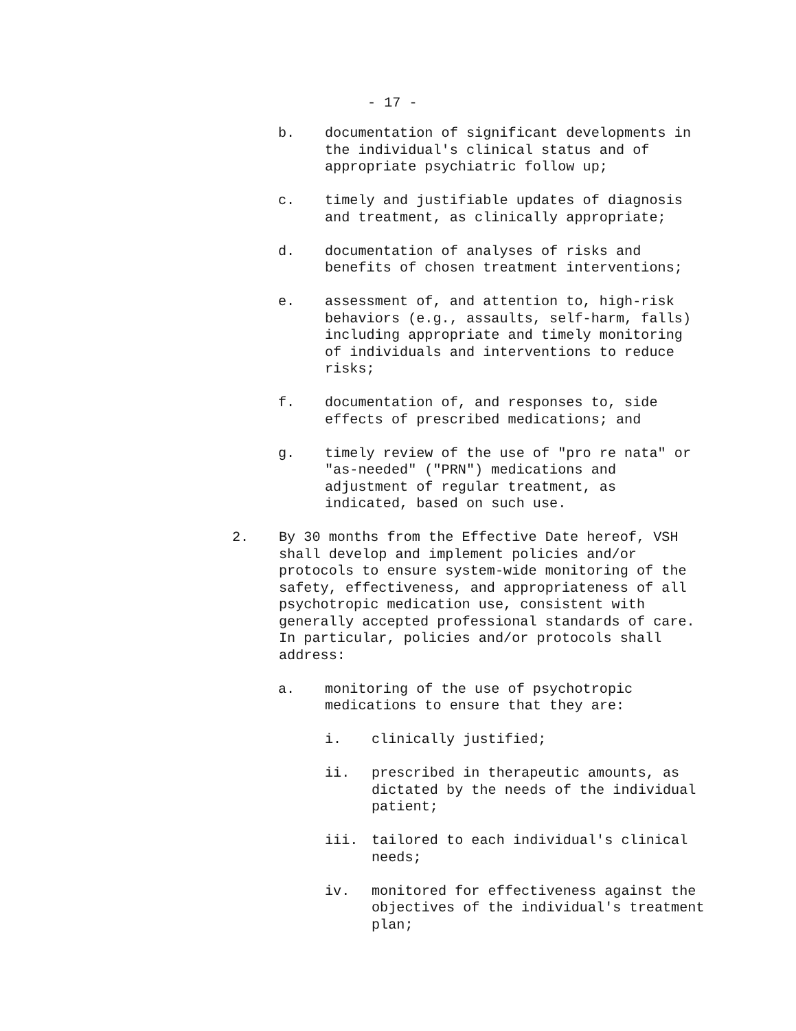- 17 -
b. documentation of significant developments in the individual's clinical status and of appropriate psychiatric follow up;
c. timely and justifiable updates of diagnosis and treatment, as clinically appropriate;
d. documentation of analyses of risks and benefits of chosen treatment interventions;
e. assessment of, and attention to, high-risk behaviors (e.g., assaults, self-harm, falls) including appropriate and timely monitoring of individuals and interventions to reduce risks;
f. documentation of, and responses to, side effects of prescribed medications; and
g. timely review of the use of "pro re nata" or "as-needed" ("PRN") medications and adjustment of regular treatment, as indicated, based on such use.
2. By 30 months from the Effective Date hereof, VSH shall develop and implement policies and/or protocols to ensure system-wide monitoring of the safety, effectiveness, and appropriateness of all psychotropic medication use, consistent with generally accepted professional standards of care. In particular, policies and/or protocols shall address:
a. monitoring of the use of psychotropic medications to ensure that they are:
i. clinically justified;
ii. prescribed in therapeutic amounts, as dictated by the needs of the individual patient;
iii. tailored to each individual's clinical needs;
iv. monitored for effectiveness against the objectives of the individual's treatment plan;